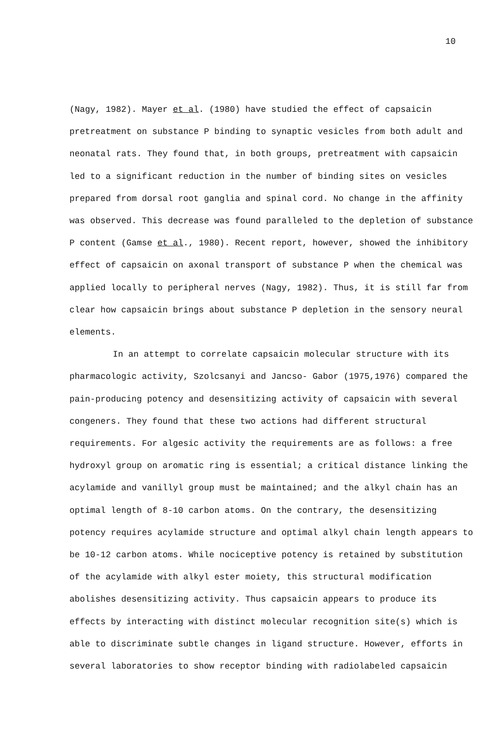10
(Nagy, 1982). Mayer et al. (1980) have studied the effect of capsaicin pretreatment on substance P binding to synaptic vesicles from both adult and neonatal rats. They found that, in both groups, pretreatment with capsaicin led to a significant reduction in the number of binding sites on vesicles prepared from dorsal root ganglia and spinal cord. No change in the affinity was observed. This decrease was found paralleled to the depletion of substance P content (Gamse et al., 1980). Recent report, however, showed the inhibitory effect of capsaicin on axonal transport of substance P when the chemical was applied locally to peripheral nerves (Nagy, 1982). Thus, it is still far from clear how capsaicin brings about substance P depletion in the sensory neural elements.
In an attempt to correlate capsaicin molecular structure with its pharmacologic activity, Szolcsanyi and Jancso- Gabor (1975,1976) compared the pain-producing potency and desensitizing activity of capsaicin with several congeners. They found that these two actions had different structural requirements. For algesic activity the requirements are as follows: a free hydroxyl group on aromatic ring is essential; a critical distance linking the acylamide and vanillyl group must be maintained; and the alkyl chain has an optimal length of 8-10 carbon atoms. On the contrary, the desensitizing potency requires acylamide structure and optimal alkyl chain length appears to be 10-12 carbon atoms. While nociceptive potency is retained by substitution of the acylamide with alkyl ester moiety, this structural modification abolishes desensitizing activity. Thus capsaicin appears to produce its effects by interacting with distinct molecular recognition site(s) which is able to discriminate subtle changes in ligand structure. However, efforts in several laboratories to show receptor binding with radiolabeled capsaicin